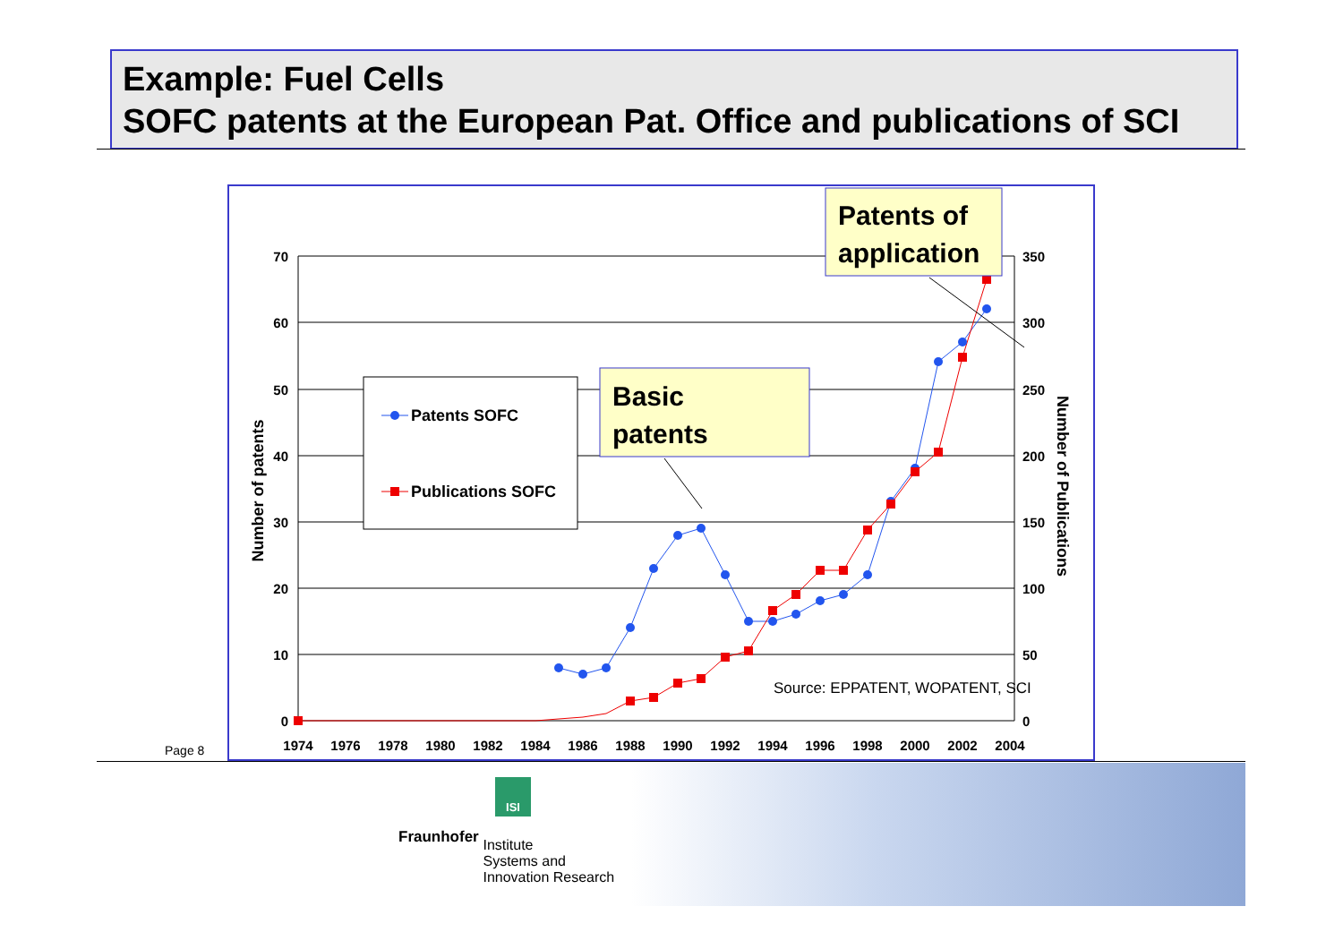Example: Fuel Cells
SOFC patents at the European Pat. Office and publications of SCI
Page 8
70
60
50
40
30
20
10
0
350
300
250
200
150
100
50
0
1974
1976
1978
1980
1982
1984
1986
1988
1990
1992
1994
1996
1998
2000
2002
2004
Number of patents
Number of Publications
Patents SOFC
Publications SOFC
Basic
patents
Patents of
application
Source: EPPATENT, WOPATENT, SCI
ISI
Fraunhofer Institute
Systems and
Innovation Research